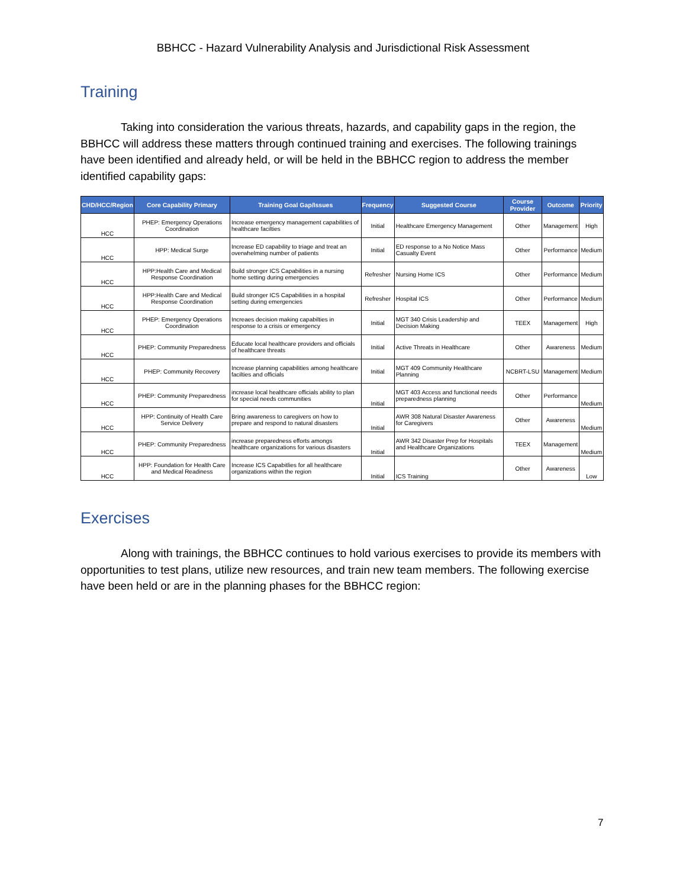BBHCC - Hazard Vulnerability Analysis and Jurisdictional Risk Assessment
Training
Taking into consideration the various threats, hazards, and capability gaps in the region, the BBHCC will address these matters through continued training and exercises. The following trainings have been identified and already held, or will be held in the BBHCC region to address the member identified capability gaps:
| CHD/HCC/Region | Core Capability Primary | Training Goal Gap/Issues | Frequency | Suggested Course | Course Provider | Outcome | Priority |
| --- | --- | --- | --- | --- | --- | --- | --- |
| HCC | PHEP: Emergency Operations Coordination | Increase emergency management capabilities of healthcare facilties | Initial | Healthcare Emergency Management | Other | Management | High |
| HCC | HPP: Medical Surge | Increase ED capability to triage and treat an overwhelming number of patients | Initial | ED response to a No Notice Mass Casualty Event | Other | Performance | Medium |
| HCC | HPP:Health Care and Medical Response Coordination | Build stronger ICS Capabilities in a nursing home setting during emergencies | Refresher | Nursing Home ICS | Other | Performance | Medium |
| HCC | HPP:Health Care and Medical Response Coordination | Build stronger ICS Capabilities in a hospital setting during emergencies | Refresher | Hospital ICS | Other | Performance | Medium |
| HCC | PHEP: Emergency Operations Coordination | Increaes decision making capabilties in response to a crisis or emergency | Initial | MGT 340 Crisis Leadership and Decision Making | TEEX | Management | High |
| HCC | PHEP: Community Preparedness | Educate local healthcare providers and officials of healthcare threats | Initial | Active Threats in Healthcare | Other | Awareness | Medium |
| HCC | PHEP: Community Recovery | Increase planning capabilities among healthcare facilties and officials | Initial | MGT 409 Community Healthcare Planning | NCBRT-LSU | Management | Medium |
| HCC | PHEP: Community Preparedness | increase local healthcare officials ability to plan for special needs communities | Initial | MGT 403 Access and functional needs preparedness planning | Other | Performance | Medium |
| HCC | HPP: Continuity of Health Care Service Delivery | Bring awareness to caregivers on how to prepare and respond to natural disasters | Initial | AWR 308 Natural Disaster Awareness for Caregivers | Other | Awareness | Medium |
| HCC | PHEP: Community Preparedness | increase preparedness efforts amongs healthcare organizations for various disasters | Initial | AWR 342 Disaster Prep for Hospitals and Healthcare Organizations | TEEX | Management | Medium |
| HCC | HPP: Foundation for Health Care and Medical Readiness | Increase ICS Capabitlies for all healthcare organizations within the region | Initial | ICS Training | Other | Awareness | Low |
Exercises
Along with trainings, the BBHCC continues to hold various exercises to provide its members with opportunities to test plans, utilize new resources, and train new team members. The following exercise have been held or are in the planning phases for the BBHCC region:
7